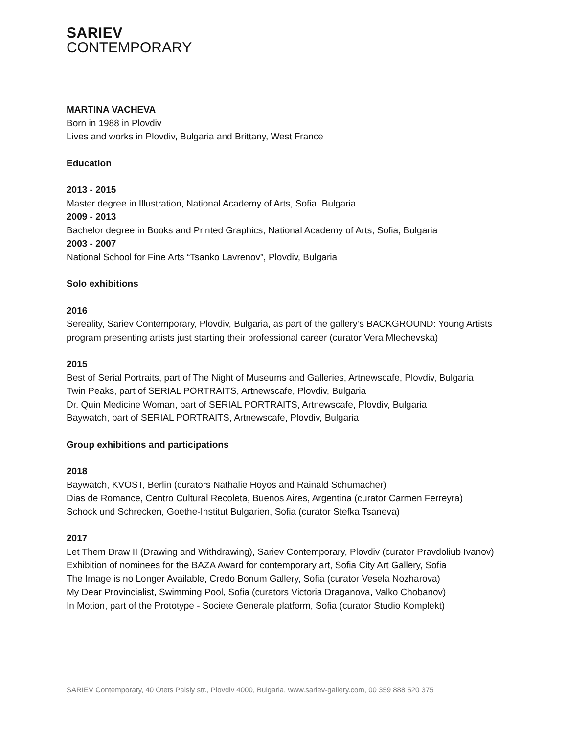SARIEV
CONTEMPORARY
MARTINA VACHEVA
Born in 1988 in Plovdiv
Lives and works in Plovdiv, Bulgaria and Brittany, West France
Education
2013 - 2015
Master degree in Illustration, National Academy of Arts, Sofia, Bulgaria
2009 - 2013
Bachelor degree in Books and Printed Graphics, National Academy of Arts, Sofia, Bulgaria
2003 - 2007
National School for Fine Arts “Tsanko Lavrenov”, Plovdiv, Bulgaria
Solo exhibitions
2016
Sereality, Sariev Contemporary, Plovdiv, Bulgaria, as part of the gallery’s BACKGROUND: Young Artists program presenting artists just starting their professional career (curator Vera Mlechevska)
2015
Best of Serial Portraits, part of The Night of Museums and Galleries, Artnewscafe, Plovdiv, Bulgaria
Twin Peaks, part of SERIAL PORTRAITS, Artnewscafe, Plovdiv, Bulgaria
Dr. Quin Medicine Woman, part of SERIAL PORTRAITS, Artnewscafe, Plovdiv, Bulgaria
Baywatch, part of SERIAL PORTRAITS, Artnewscafe, Plovdiv, Bulgaria
Group exhibitions and participations
2018
Baywatch, KVOST, Berlin (curators Nathalie Hoyos and Rainald Schumacher)
Dias de Romance, Centro Cultural Recoleta, Buenos Aires, Argentina (curator Carmen Ferreyra)
Schock und Schrecken, Goethe-Institut Bulgarien, Sofia (curator Stefka Tsaneva)
2017
Let Them Draw II (Drawing and Withdrawing), Sariev Contemporary, Plovdiv (curator Pravdoliub Ivanov)
Exhibition of nominees for the BAZA Award for contemporary art, Sofia City Art Gallery, Sofia
The Image is no Longer Available, Credo Bonum Gallery, Sofia (curator Vesela Nozharova)
My Dear Provincialist, Swimming Pool, Sofia (curators Victoria Draganova, Valko Chobanov)
In Motion, part of the Prototype - Societe Generale platform, Sofia (curator Studio Komplekt)
SARIEV Contemporary, 40 Otets Paisiy str., Plovdiv 4000, Bulgaria, www.sariev-gallery.com, 00 359 888 520 375